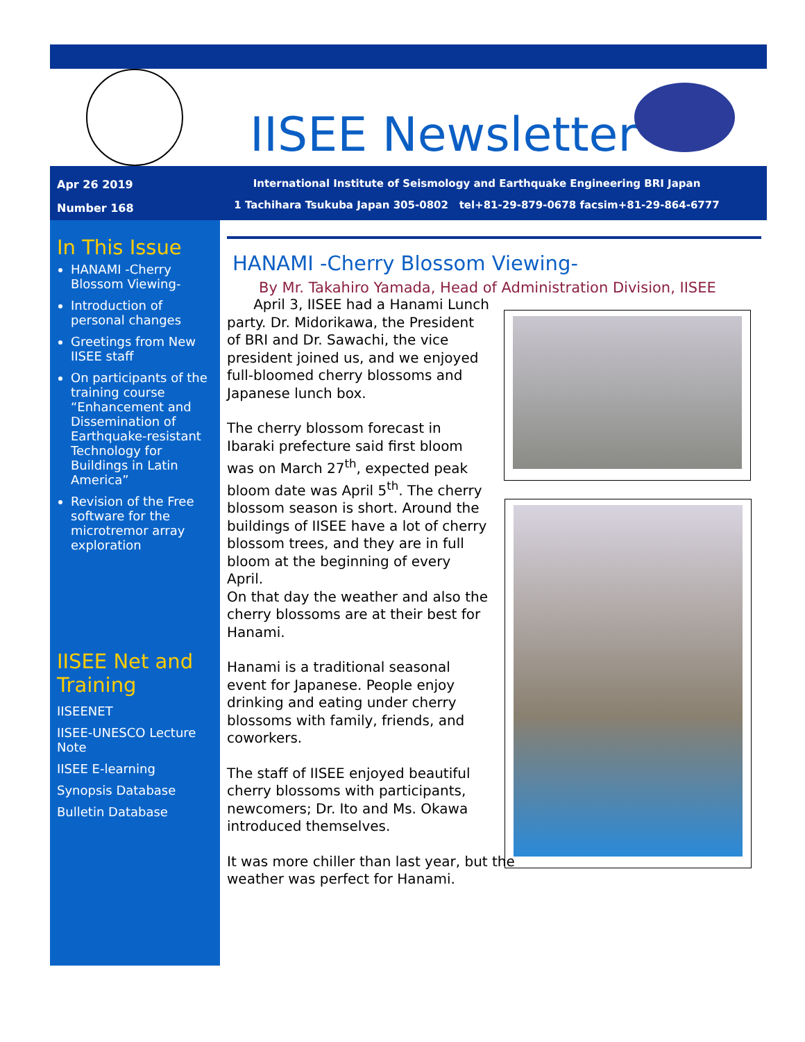IISEE Newsletter
Apr 26 2019
Number 168
International Institute of Seismology and Earthquake Engineering BRI Japan
1 Tachihara Tsukuba Japan 305-0802 tel+81-29-879-0678 facsim+81-29-864-6777
In This Issue
HANAMI -Cherry Blossom Viewing-
Introduction of personal changes
Greetings from New IISEE staff
On participants of the training course “Enhancement and Dissemination of Earthquake-resistant Technology for Buildings in Latin America”
Revision of the Free software for the microtremor array exploration
IISEE Net and Training
IISEENET
IISEE-UNESCO Lecture Note
IISEE E-learning
Synopsis Database
Bulletin Database
HANAMI -Cherry Blossom Viewing-
By Mr. Takahiro Yamada, Head of Administration Division, IISEE
April 3, IISEE had a Hanami Lunch party. Dr. Midorikawa, the President of BRI and Dr. Sawachi, the vice president joined us, and we enjoyed full-bloomed cherry blossoms and Japanese lunch box.
The cherry blossom forecast in Ibaraki prefecture said first bloom was on March 27<sup>th</sup>, expected peak bloom date was April 5<sup>th</sup>. The cherry blossom season is short. Around the buildings of IISEE have a lot of cherry blossom trees, and they are in full bloom at the beginning of every April.
On that day the weather and also the cherry blossoms are at their best for Hanami.
Hanami is a traditional seasonal event for Japanese. People enjoy drinking and eating under cherry blossoms with family, friends, and coworkers.
The staff of IISEE enjoyed beautiful cherry blossoms with participants, newcomers; Dr. Ito and Ms. Okawa introduced themselves.
It was more chiller than last year, but the weather was perfect for Hanami.